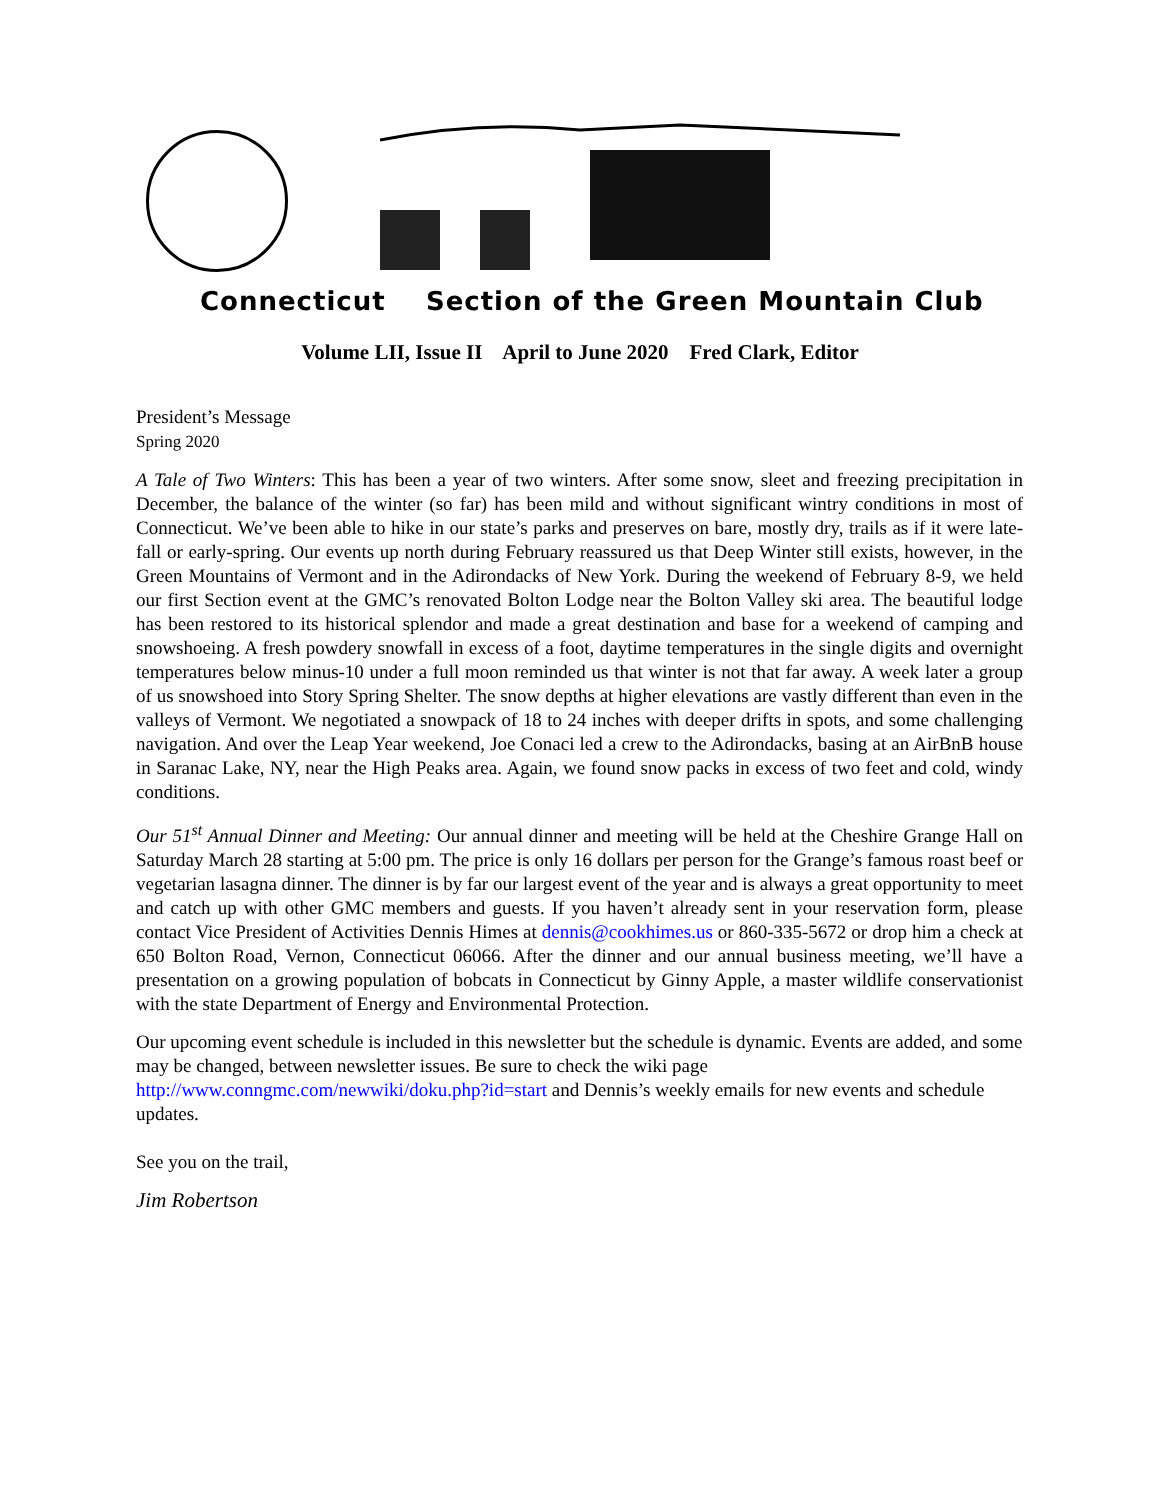Connecticut Section of the Green Mountain Club
Volume LII, Issue II April to June 2020 Fred Clark, Editor
President’s Message
Spring 2020
A Tale of Two Winters: This has been a year of two winters. After some snow, sleet and freezing precipitation in December, the balance of the winter (so far) has been mild and without significant wintry conditions in most of Connecticut. We’ve been able to hike in our state’s parks and preserves on bare, mostly dry, trails as if it were late-fall or early-spring. Our events up north during February reassured us that Deep Winter still exists, however, in the Green Mountains of Vermont and in the Adirondacks of New York. During the weekend of February 8-9, we held our first Section event at the GMC’s renovated Bolton Lodge near the Bolton Valley ski area. The beautiful lodge has been restored to its historical splendor and made a great destination and base for a weekend of camping and snowshoeing. A fresh powdery snowfall in excess of a foot, daytime temperatures in the single digits and overnight temperatures below minus-10 under a full moon reminded us that winter is not that far away. A week later a group of us snowshoed into Story Spring Shelter. The snow depths at higher elevations are vastly different than even in the valleys of Vermont. We negotiated a snowpack of 18 to 24 inches with deeper drifts in spots, and some challenging navigation. And over the Leap Year weekend, Joe Conaci led a crew to the Adirondacks, basing at an AirBnB house in Saranac Lake, NY, near the High Peaks area. Again, we found snow packs in excess of two feet and cold, windy conditions.
Our 51<sup>st</sup> Annual Dinner and Meeting: Our annual dinner and meeting will be held at the Cheshire Grange Hall on Saturday March 28 starting at 5:00 pm. The price is only 16 dollars per person for the Grange’s famous roast beef or vegetarian lasagna dinner. The dinner is by far our largest event of the year and is always a great opportunity to meet and catch up with other GMC members and guests. If you haven’t already sent in your reservation form, please contact Vice President of Activities Dennis Himes at dennis@cookhimes.us or 860-335-5672 or drop him a check at 650 Bolton Road, Vernon, Connecticut 06066. After the dinner and our annual business meeting, we’ll have a presentation on a growing population of bobcats in Connecticut by Ginny Apple, a master wildlife conservationist with the state Department of Energy and Environmental Protection.
Our upcoming event schedule is included in this newsletter but the schedule is dynamic. Events are added, and some may be changed, between newsletter issues. Be sure to check the wiki page http://www.conngmc.com/newwiki/doku.php?id=start and Dennis’s weekly emails for new events and schedule updates.
See you on the trail,
Jim Robertson